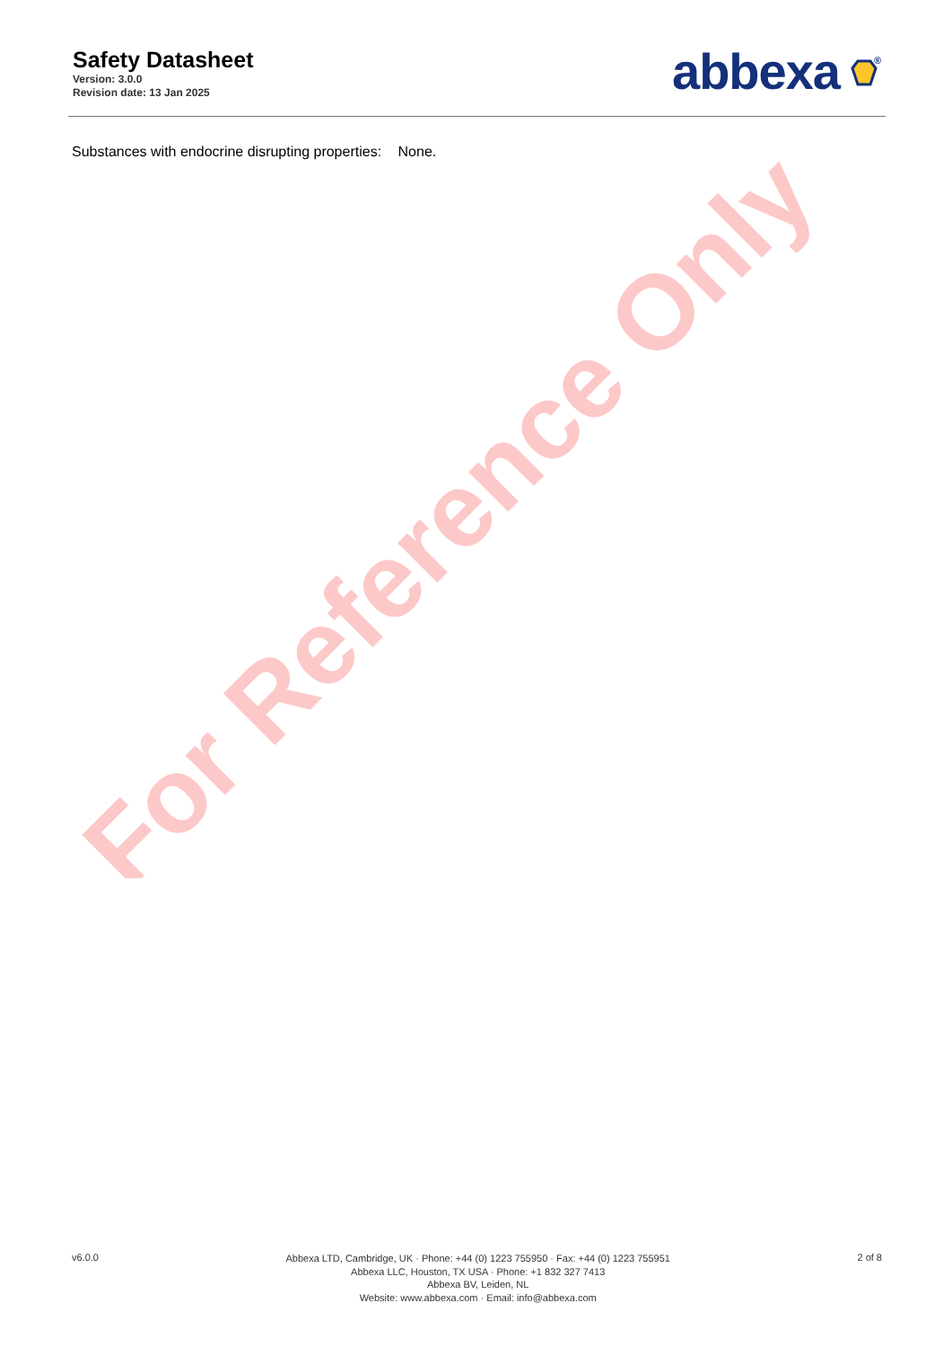Safety Datasheet
Version: 3.0.0
Revision date: 13 Jan 2025
abbexa
®
Substances with endocrine disrupting properties: None.
For Reference Only
v6.0.0
Abbexa LTD, Cambridge, UK · Phone: +44 (0) 1223 755950 · Fax: +44 (0) 1223 755951
Abbexa LLC, Houston, TX USA · Phone: +1 832 327 7413
Abbexa BV, Leiden, NL
Website: www.abbexa.com · Email: info@abbexa.com
2 of 8